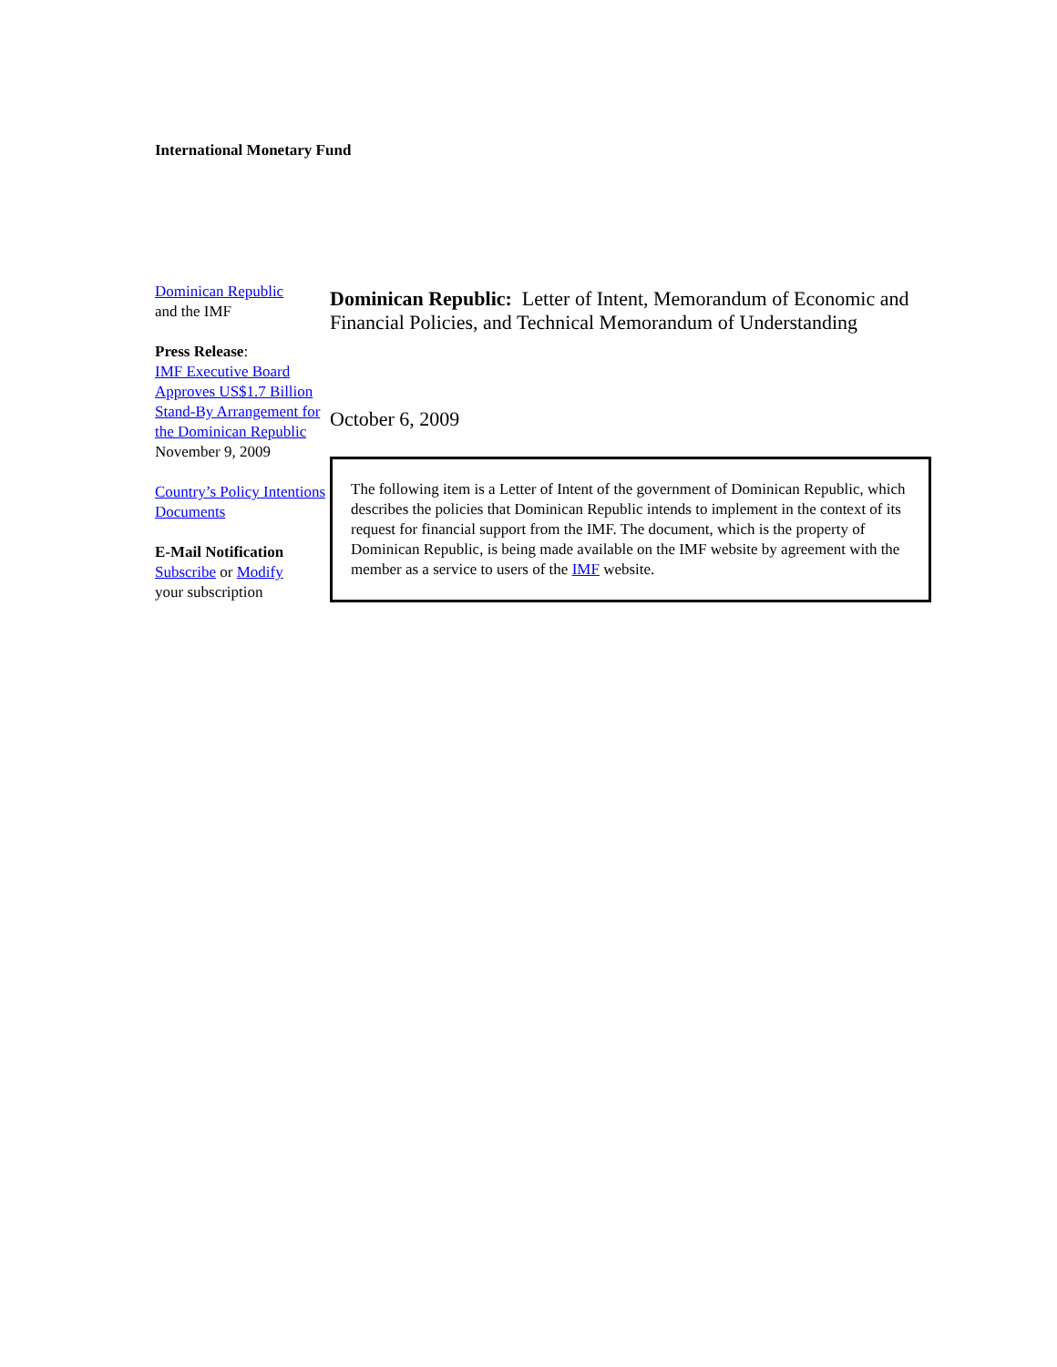International Monetary Fund
Dominican Republic
and the IMF
Press Release:
IMF Executive Board Approves US$1.7 Billion Stand-By Arrangement for the Dominican Republic
November 9, 2009
Country’s Policy Intentions Documents
E-Mail Notification
Subscribe or Modify
your subscription
Dominican Republic: Letter of Intent, Memorandum of Economic and Financial Policies, and Technical Memorandum of Understanding
October 6, 2009
The following item is a Letter of Intent of the government of Dominican Republic, which describes the policies that Dominican Republic intends to implement in the context of its request for financial support from the IMF. The document, which is the property of Dominican Republic, is being made available on the IMF website by agreement with the member as a service to users of the IMF website.